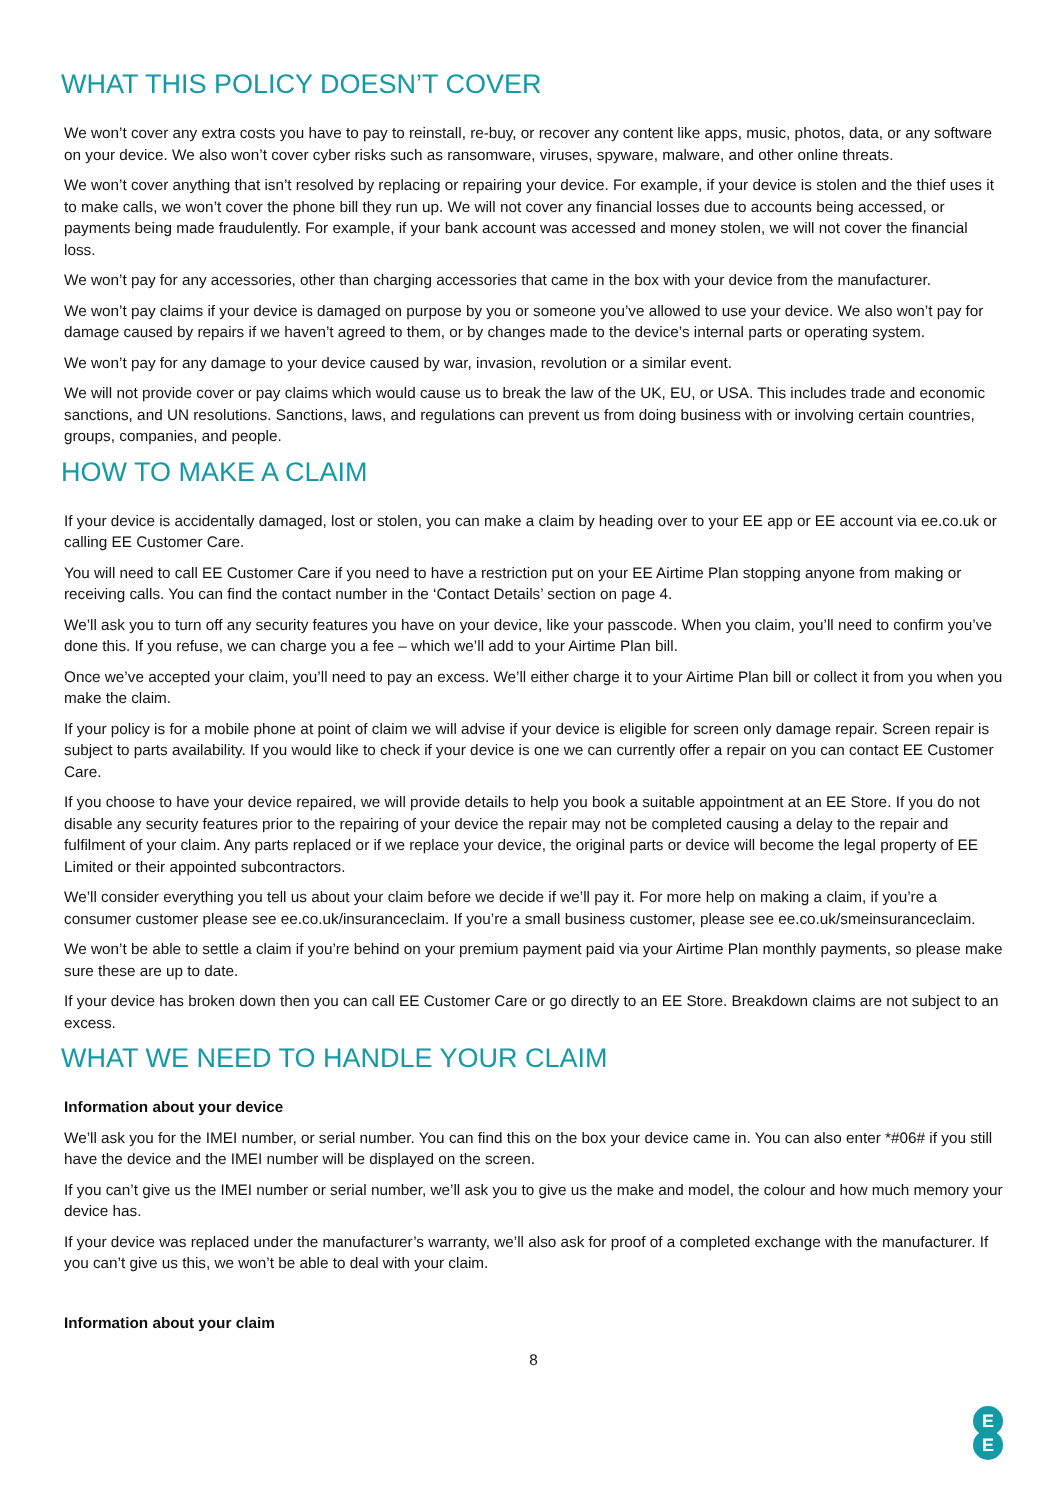WHAT THIS POLICY DOESN’T COVER
We won’t cover any extra costs you have to pay to reinstall, re-buy, or recover any content like apps, music, photos, data, or any software on your device. We also won’t cover cyber risks such as ransomware, viruses, spyware, malware, and other online threats.
We won’t cover anything that isn’t resolved by replacing or repairing your device. For example, if your device is stolen and the thief uses it to make calls, we won’t cover the phone bill they run up. We will not cover any financial losses due to accounts being accessed, or payments being made fraudulently. For example, if your bank account was accessed and money stolen, we will not cover the financial loss.
We won’t pay for any accessories, other than charging accessories that came in the box with your device from the manufacturer.
We won’t pay claims if your device is damaged on purpose by you or someone you’ve allowed to use your device. We also won’t pay for damage caused by repairs if we haven’t agreed to them, or by changes made to the device’s internal parts or operating system.
We won’t pay for any damage to your device caused by war, invasion, revolution or a similar event.
We will not provide cover or pay claims which would cause us to break the law of the UK, EU, or USA. This includes trade and economic sanctions, and UN resolutions. Sanctions, laws, and regulations can prevent us from doing business with or involving certain countries, groups, companies, and people.
HOW TO MAKE A CLAIM
If your device is accidentally damaged, lost or stolen, you can make a claim by heading over to your EE app or EE account via ee.co.uk or calling EE Customer Care.
You will need to call EE Customer Care if you need to have a restriction put on your EE Airtime Plan stopping anyone from making or receiving calls. You can find the contact number in the ‘Contact Details’ section on page 4.
We’ll ask you to turn off any security features you have on your device, like your passcode. When you claim, you’ll need to confirm you’ve done this. If you refuse, we can charge you a fee – which we’ll add to your Airtime Plan bill.
Once we’ve accepted your claim, you’ll need to pay an excess. We’ll either charge it to your Airtime Plan bill or collect it from you when you make the claim.
If your policy is for a mobile phone at point of claim we will advise if your device is eligible for screen only damage repair. Screen repair is subject to parts availability. If you would like to check if your device is one we can currently offer a repair on you can contact EE Customer Care.
If you choose to have your device repaired, we will provide details to help you book a suitable appointment at an EE Store. If you do not disable any security features prior to the repairing of your device the repair may not be completed causing a delay to the repair and fulfilment of your claim. Any parts replaced or if we replace your device, the original parts or device will become the legal property of EE Limited or their appointed subcontractors.
We’ll consider everything you tell us about your claim before we decide if we’ll pay it. For more help on making a claim, if you’re a consumer customer please see ee.co.uk/insuranceclaim. If you’re a small business customer, please see ee.co.uk/smeinsuranceclaim.
We won’t be able to settle a claim if you’re behind on your premium payment paid via your Airtime Plan monthly payments, so please make sure these are up to date.
If your device has broken down then you can call EE Customer Care or go directly to an EE Store. Breakdown claims are not subject to an excess.
WHAT WE NEED TO HANDLE YOUR CLAIM
Information about your device
We’ll ask you for the IMEI number, or serial number. You can find this on the box your device came in. You can also enter *#06# if you still have the device and the IMEI number will be displayed on the screen.
If you can’t give us the IMEI number or serial number, we’ll ask you to give us the make and model, the colour and how much memory your device has.
If your device was replaced under the manufacturer’s warranty, we’ll also ask for proof of a completed exchange with the manufacturer. If you can’t give us this, we won’t be able to deal with your claim.
Information about your claim
8
E
E